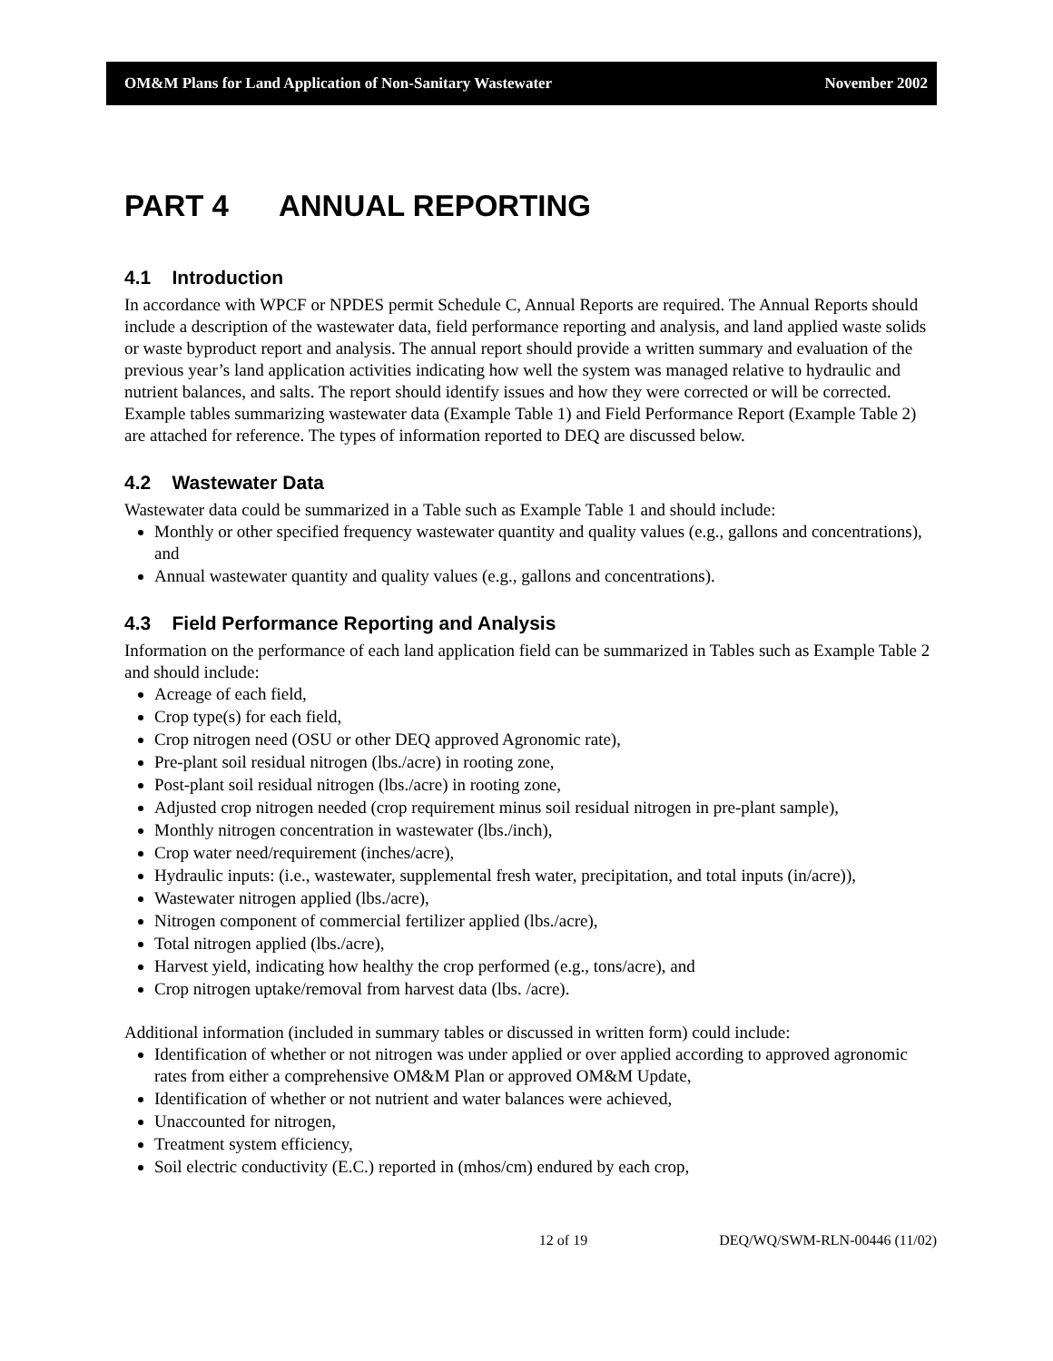OM&M Plans for Land Application of Non-Sanitary Wastewater November 2002
PART 4 ANNUAL REPORTING
4.1 Introduction
In accordance with WPCF or NPDES permit Schedule C, Annual Reports are required. The Annual Reports should include a description of the wastewater data, field performance reporting and analysis, and land applied waste solids or waste byproduct report and analysis. The annual report should provide a written summary and evaluation of the previous year’s land application activities indicating how well the system was managed relative to hydraulic and nutrient balances, and salts. The report should identify issues and how they were corrected or will be corrected. Example tables summarizing wastewater data (Example Table 1) and Field Performance Report (Example Table 2) are attached for reference. The types of information reported to DEQ are discussed below.
4.2 Wastewater Data
Wastewater data could be summarized in a Table such as Example Table 1 and should include:
Monthly or other specified frequency wastewater quantity and quality values (e.g., gallons and concentrations), and
Annual wastewater quantity and quality values (e.g., gallons and concentrations).
4.3 Field Performance Reporting and Analysis
Information on the performance of each land application field can be summarized in Tables such as Example Table 2 and should include:
Acreage of each field,
Crop type(s) for each field,
Crop nitrogen need (OSU or other DEQ approved Agronomic rate),
Pre-plant soil residual nitrogen (lbs./acre) in rooting zone,
Post-plant soil residual nitrogen (lbs./acre) in rooting zone,
Adjusted crop nitrogen needed (crop requirement minus soil residual nitrogen in pre-plant sample),
Monthly nitrogen concentration in wastewater (lbs./inch),
Crop water need/requirement (inches/acre),
Hydraulic inputs: (i.e., wastewater, supplemental fresh water, precipitation, and total inputs (in/acre)),
Wastewater nitrogen applied (lbs./acre),
Nitrogen component of commercial fertilizer applied (lbs./acre),
Total nitrogen applied (lbs./acre),
Harvest yield, indicating how healthy the crop performed (e.g., tons/acre), and
Crop nitrogen uptake/removal from harvest data (lbs. /acre).
Additional information (included in summary tables or discussed in written form) could include:
Identification of whether or not nitrogen was under applied or over applied according to approved agronomic rates from either a comprehensive OM&M Plan or approved OM&M Update,
Identification of whether or not nutrient and water balances were achieved,
Unaccounted for nitrogen,
Treatment system efficiency,
Soil electric conductivity (E.C.) reported in (mhos/cm) endured by each crop,
12 of 19 DEQ/WQ/SWM-RLN-00446 (11/02)